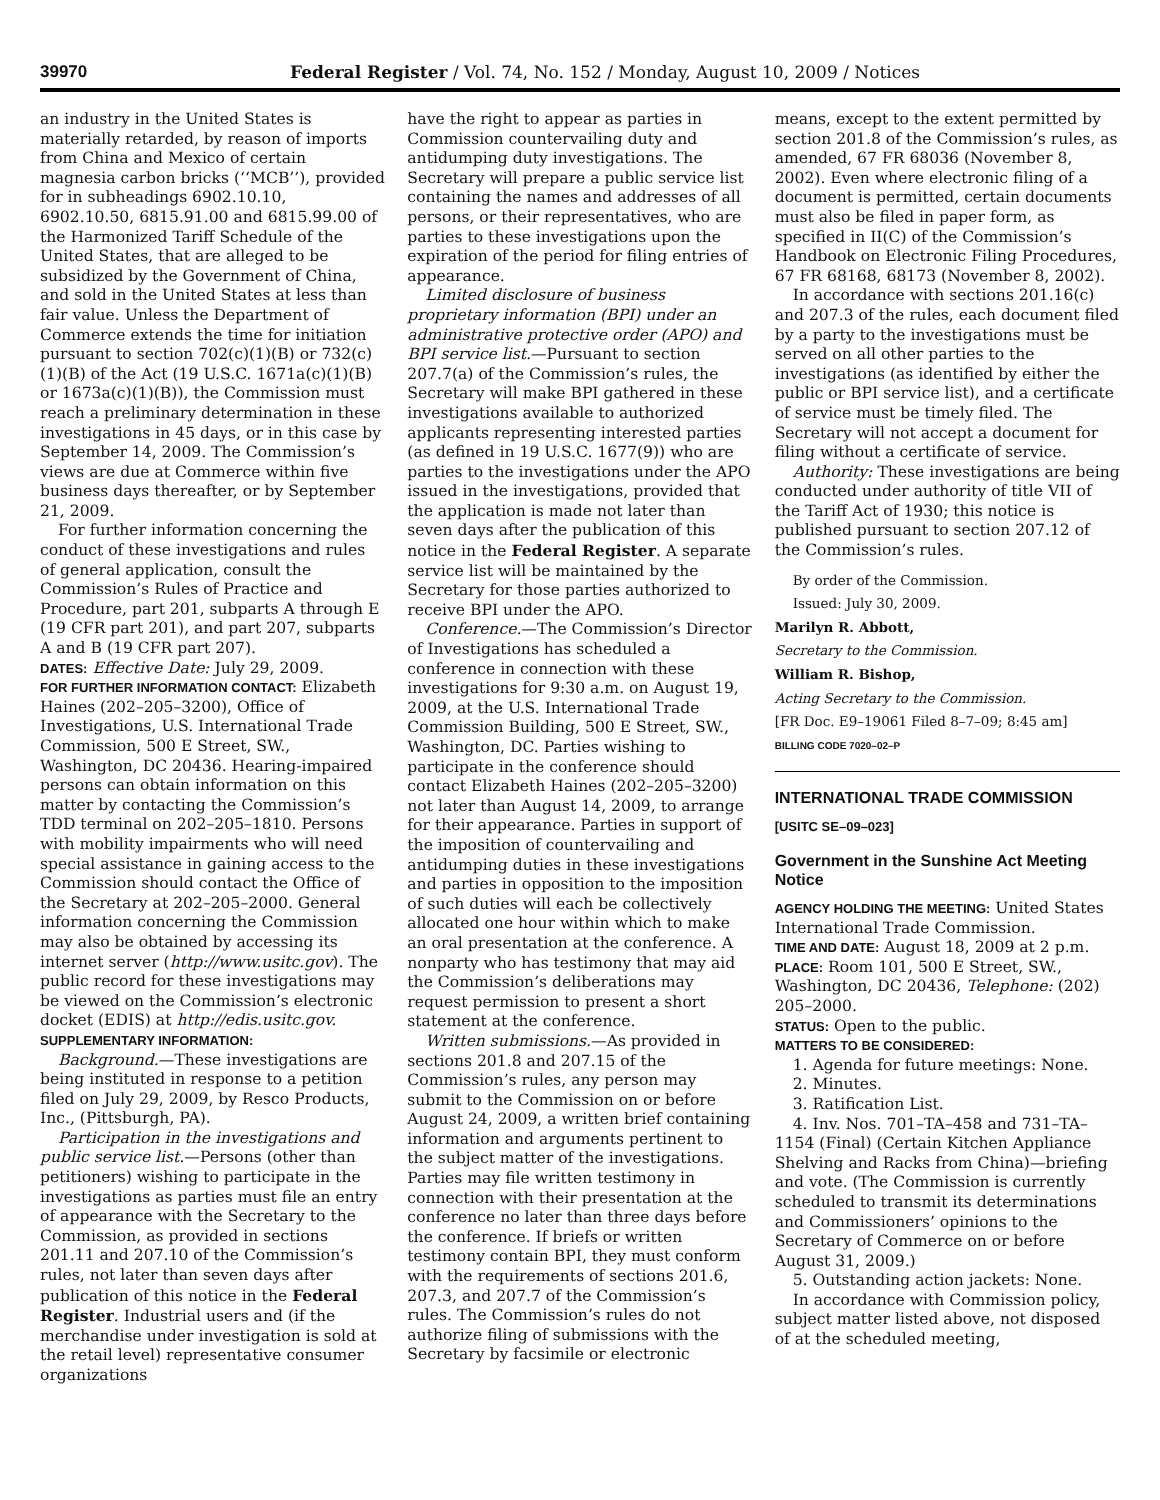39970 Federal Register / Vol. 74, No. 152 / Monday, August 10, 2009 / Notices
an industry in the United States is materially retarded, by reason of imports from China and Mexico of certain magnesia carbon bricks (‘‘MCB’’), provided for in subheadings 6902.10.10, 6902.10.50, 6815.91.00 and 6815.99.00 of the Harmonized Tariff Schedule of the United States, that are alleged to be subsidized by the Government of China, and sold in the United States at less than fair value. Unless the Department of Commerce extends the time for initiation pursuant to section 702(c)(1)(B) or 732(c)(1)(B) of the Act (19 U.S.C. 1671a(c)(1)(B) or 1673a(c)(1)(B)), the Commission must reach a preliminary determination in these investigations in 45 days, or in this case by September 14, 2009. The Commission’s views are due at Commerce within five business days thereafter, or by September 21, 2009.
For further information concerning the conduct of these investigations and rules of general application, consult the Commission’s Rules of Practice and Procedure, part 201, subparts A through E (19 CFR part 201), and part 207, subparts A and B (19 CFR part 207).
DATES: Effective Date: July 29, 2009.
FOR FURTHER INFORMATION CONTACT: Elizabeth Haines (202–205–3200), Office of Investigations, U.S. International Trade Commission, 500 E Street, SW., Washington, DC 20436. Hearing-impaired persons can obtain information on this matter by contacting the Commission’s TDD terminal on 202–205–1810. Persons with mobility impairments who will need special assistance in gaining access to the Commission should contact the Office of the Secretary at 202–205–2000. General information concerning the Commission may also be obtained by accessing its internet server (http://www.usitc.gov). The public record for these investigations may be viewed on the Commission’s electronic docket (EDIS) at http://edis.usitc.gov.
SUPPLEMENTARY INFORMATION:
Background.—These investigations are being instituted in response to a petition filed on July 29, 2009, by Resco Products, Inc., (Pittsburgh, PA).
Participation in the investigations and public service list.—Persons (other than petitioners) wishing to participate in the investigations as parties must file an entry of appearance with the Secretary to the Commission, as provided in sections 201.11 and 207.10 of the Commission’s rules, not later than seven days after publication of this notice in the Federal Register. Industrial users and (if the merchandise under investigation is sold at the retail level) representative consumer organizations
have the right to appear as parties in Commission countervailing duty and antidumping duty investigations. The Secretary will prepare a public service list containing the names and addresses of all persons, or their representatives, who are parties to these investigations upon the expiration of the period for filing entries of appearance.
Limited disclosure of business proprietary information (BPI) under an administrative protective order (APO) and BPI service list.—Pursuant to section 207.7(a) of the Commission’s rules, the Secretary will make BPI gathered in these investigations available to authorized applicants representing interested parties (as defined in 19 U.S.C. 1677(9)) who are parties to the investigations under the APO issued in the investigations, provided that the application is made not later than seven days after the publication of this notice in the Federal Register. A separate service list will be maintained by the Secretary for those parties authorized to receive BPI under the APO.
Conference.—The Commission’s Director of Investigations has scheduled a conference in connection with these investigations for 9:30 a.m. on August 19, 2009, at the U.S. International Trade Commission Building, 500 E Street, SW., Washington, DC. Parties wishing to participate in the conference should contact Elizabeth Haines (202–205–3200) not later than August 14, 2009, to arrange for their appearance. Parties in support of the imposition of countervailing and antidumping duties in these investigations and parties in opposition to the imposition of such duties will each be collectively allocated one hour within which to make an oral presentation at the conference. A nonparty who has testimony that may aid the Commission’s deliberations may request permission to present a short statement at the conference.
Written submissions.—As provided in sections 201.8 and 207.15 of the Commission’s rules, any person may submit to the Commission on or before August 24, 2009, a written brief containing information and arguments pertinent to the subject matter of the investigations. Parties may file written testimony in connection with their presentation at the conference no later than three days before the conference. If briefs or written testimony contain BPI, they must conform with the requirements of sections 201.6, 207.3, and 207.7 of the Commission’s rules. The Commission’s rules do not authorize filing of submissions with the Secretary by facsimile or electronic
means, except to the extent permitted by section 201.8 of the Commission’s rules, as amended, 67 FR 68036 (November 8, 2002). Even where electronic filing of a document is permitted, certain documents must also be filed in paper form, as specified in II(C) of the Commission’s Handbook on Electronic Filing Procedures, 67 FR 68168, 68173 (November 8, 2002).
In accordance with sections 201.16(c) and 207.3 of the rules, each document filed by a party to the investigations must be served on all other parties to the investigations (as identified by either the public or BPI service list), and a certificate of service must be timely filed. The Secretary will not accept a document for filing without a certificate of service.
Authority: These investigations are being conducted under authority of title VII of the Tariff Act of 1930; this notice is published pursuant to section 207.12 of the Commission’s rules.
By order of the Commission.
Issued: July 30, 2009.
Marilyn R. Abbott,
Secretary to the Commission.
William R. Bishop,
Acting Secretary to the Commission.
[FR Doc. E9–19061 Filed 8–7–09; 8:45 am]
BILLING CODE 7020–02–P
INTERNATIONAL TRADE COMMISSION
[USITC SE–09–023]
Government in the Sunshine Act Meeting Notice
AGENCY HOLDING THE MEETING: United States International Trade Commission.
TIME AND DATE: August 18, 2009 at 2 p.m.
PLACE: Room 101, 500 E Street, SW., Washington, DC 20436, Telephone: (202) 205–2000.
STATUS: Open to the public.
MATTERS TO BE CONSIDERED:
1. Agenda for future meetings: None.
2. Minutes.
3. Ratification List.
4. Inv. Nos. 701–TA–458 and 731–TA–1154 (Final) (Certain Kitchen Appliance Shelving and Racks from China)—briefing and vote. (The Commission is currently scheduled to transmit its determinations and Commissioners’ opinions to the Secretary of Commerce on or before August 31, 2009.)
5. Outstanding action jackets: None.
In accordance with Commission policy, subject matter listed above, not disposed of at the scheduled meeting,